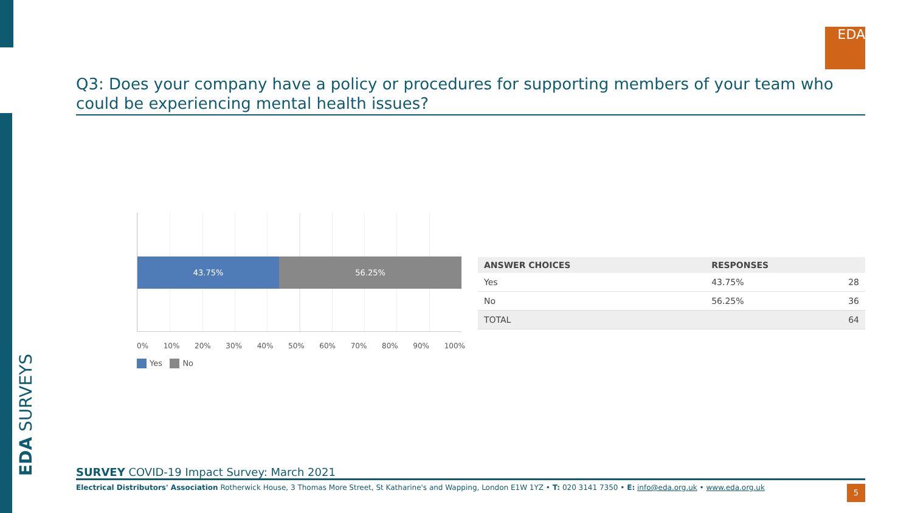EDA SURVEYS
EDA
Q3: Does your company have a policy or procedures for supporting members of your team who could be experiencing mental health issues?
43.75% 56.25%
0% 10% 20% 30% 40% 50% 60% 70% 80% 90% 100%
Yes No
| ANSWER CHOICES | RESPONSES | |
| --- | --- | --- |
| Yes | 43.75% | 28 |
| No | 56.25% | 36 |
| TOTAL | | 64 |
SURVEY COVID-19 Impact Survey: March 2021
Electrical Distributors' Association Rotherwick House, 3 Thomas More Street, St Katharine's and Wapping, London E1W 1YZ • T: 020 3141 7350 • E: info@eda.org.uk • www.eda.org.uk
5